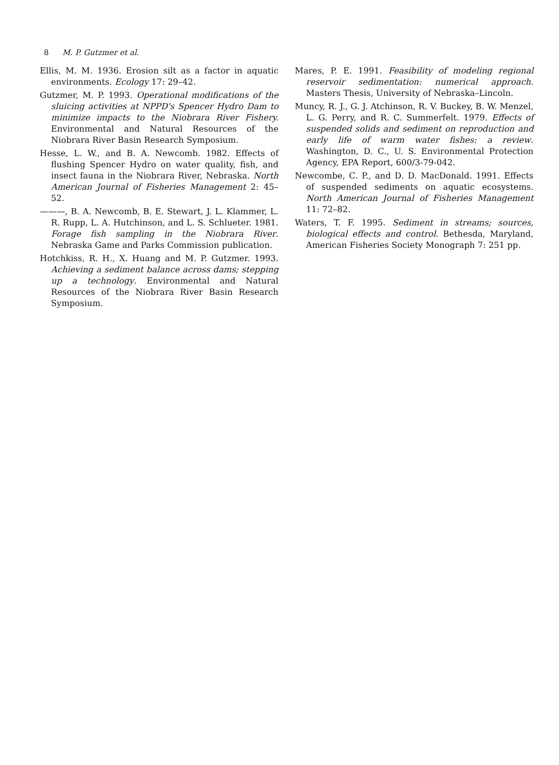8 M. P. Gutzmer et al.
Ellis, M. M. 1936. Erosion silt as a factor in aquatic environments. Ecology 17: 29–42.
Gutzmer, M. P. 1993. Operational modifications of the sluicing activities at NPPD's Spencer Hydro Dam to minimize impacts to the Niobrara River Fishery. Environmental and Natural Resources of the Niobrara River Basin Research Symposium.
Hesse, L. W., and B. A. Newcomb. 1982. Effects of flushing Spencer Hydro on water quality, fish, and insect fauna in the Niobrara River, Nebraska. North American Journal of Fisheries Management 2: 45–52.
———, B. A. Newcomb, B. E. Stewart, J. L. Klammer, L. R. Rupp, L. A. Hutchinson, and L. S. Schlueter. 1981. Forage fish sampling in the Niobrara River. Nebraska Game and Parks Commission publication.
Hotchkiss, R. H., X. Huang and M. P. Gutzmer. 1993. Achieving a sediment balance across dams; stepping up a technology. Environmental and Natural Resources of the Niobrara River Basin Research Symposium.
Mares, P. E. 1991. Feasibility of modeling regional reservoir sedimentation: numerical approach. Masters Thesis, University of Nebraska–Lincoln.
Muncy, R. J., G. J. Atchinson, R. V. Buckey, B. W. Menzel, L. G. Perry, and R. C. Summerfelt. 1979. Effects of suspended solids and sediment on reproduction and early life of warm water fishes: a review. Washington, D. C., U. S. Environmental Protection Agency, EPA Report, 600/3-79-042.
Newcombe, C. P., and D. D. MacDonald. 1991. Effects of suspended sediments on aquatic ecosystems. North American Journal of Fisheries Management 11: 72–82.
Waters, T. F. 1995. Sediment in streams; sources, biological effects and control. Bethesda, Maryland, American Fisheries Society Monograph 7: 251 pp.